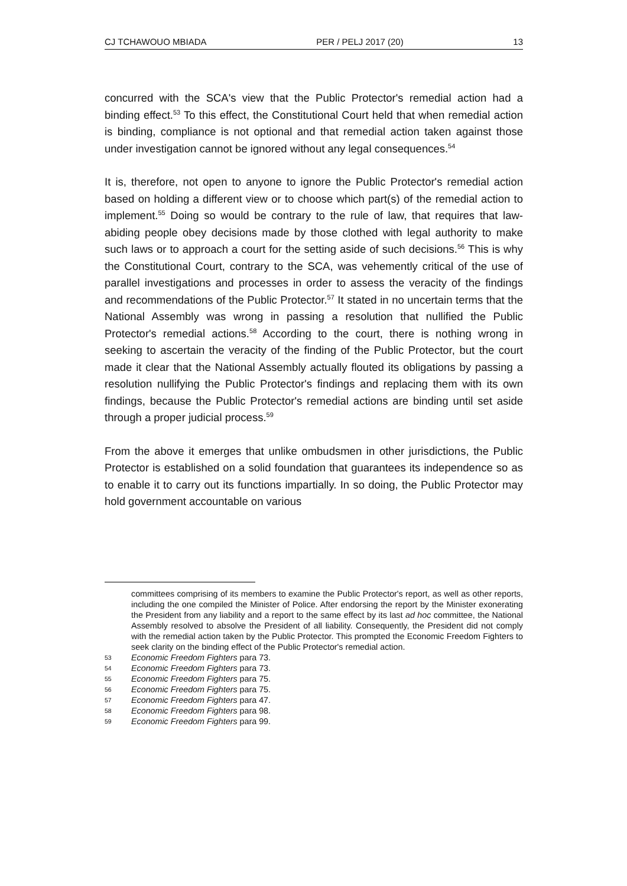CJ TCHAWOUO MBIADA PER / PELJ 2017 (20) 13
concurred with the SCA's view that the Public Protector's remedial action had a binding effect.<sup>53</sup> To this effect, the Constitutional Court held that when remedial action is binding, compliance is not optional and that remedial action taken against those under investigation cannot be ignored without any legal consequences.<sup>54</sup>
It is, therefore, not open to anyone to ignore the Public Protector's remedial action based on holding a different view or to choose which part(s) of the remedial action to implement.<sup>55</sup> Doing so would be contrary to the rule of law, that requires that law-abiding people obey decisions made by those clothed with legal authority to make such laws or to approach a court for the setting aside of such decisions.<sup>56</sup> This is why the Constitutional Court, contrary to the SCA, was vehemently critical of the use of parallel investigations and processes in order to assess the veracity of the findings and recommendations of the Public Protector.<sup>57</sup> It stated in no uncertain terms that the National Assembly was wrong in passing a resolution that nullified the Public Protector's remedial actions.<sup>58</sup> According to the court, there is nothing wrong in seeking to ascertain the veracity of the finding of the Public Protector, but the court made it clear that the National Assembly actually flouted its obligations by passing a resolution nullifying the Public Protector's findings and replacing them with its own findings, because the Public Protector's remedial actions are binding until set aside through a proper judicial process.<sup>59</sup>
From the above it emerges that unlike ombudsmen in other jurisdictions, the Public Protector is established on a solid foundation that guarantees its independence so as to enable it to carry out its functions impartially. In so doing, the Public Protector may hold government accountable on various
committees comprising of its members to examine the Public Protector's report, as well as other reports, including the one compiled the Minister of Police. After endorsing the report by the Minister exonerating the President from any liability and a report to the same effect by its last ad hoc committee, the National Assembly resolved to absolve the President of all liability. Consequently, the President did not comply with the remedial action taken by the Public Protector. This prompted the Economic Freedom Fighters to seek clarity on the binding effect of the Public Protector's remedial action.
53 Economic Freedom Fighters para 73.
54 Economic Freedom Fighters para 73.
55 Economic Freedom Fighters para 75.
56 Economic Freedom Fighters para 75.
57 Economic Freedom Fighters para 47.
58 Economic Freedom Fighters para 98.
59 Economic Freedom Fighters para 99.